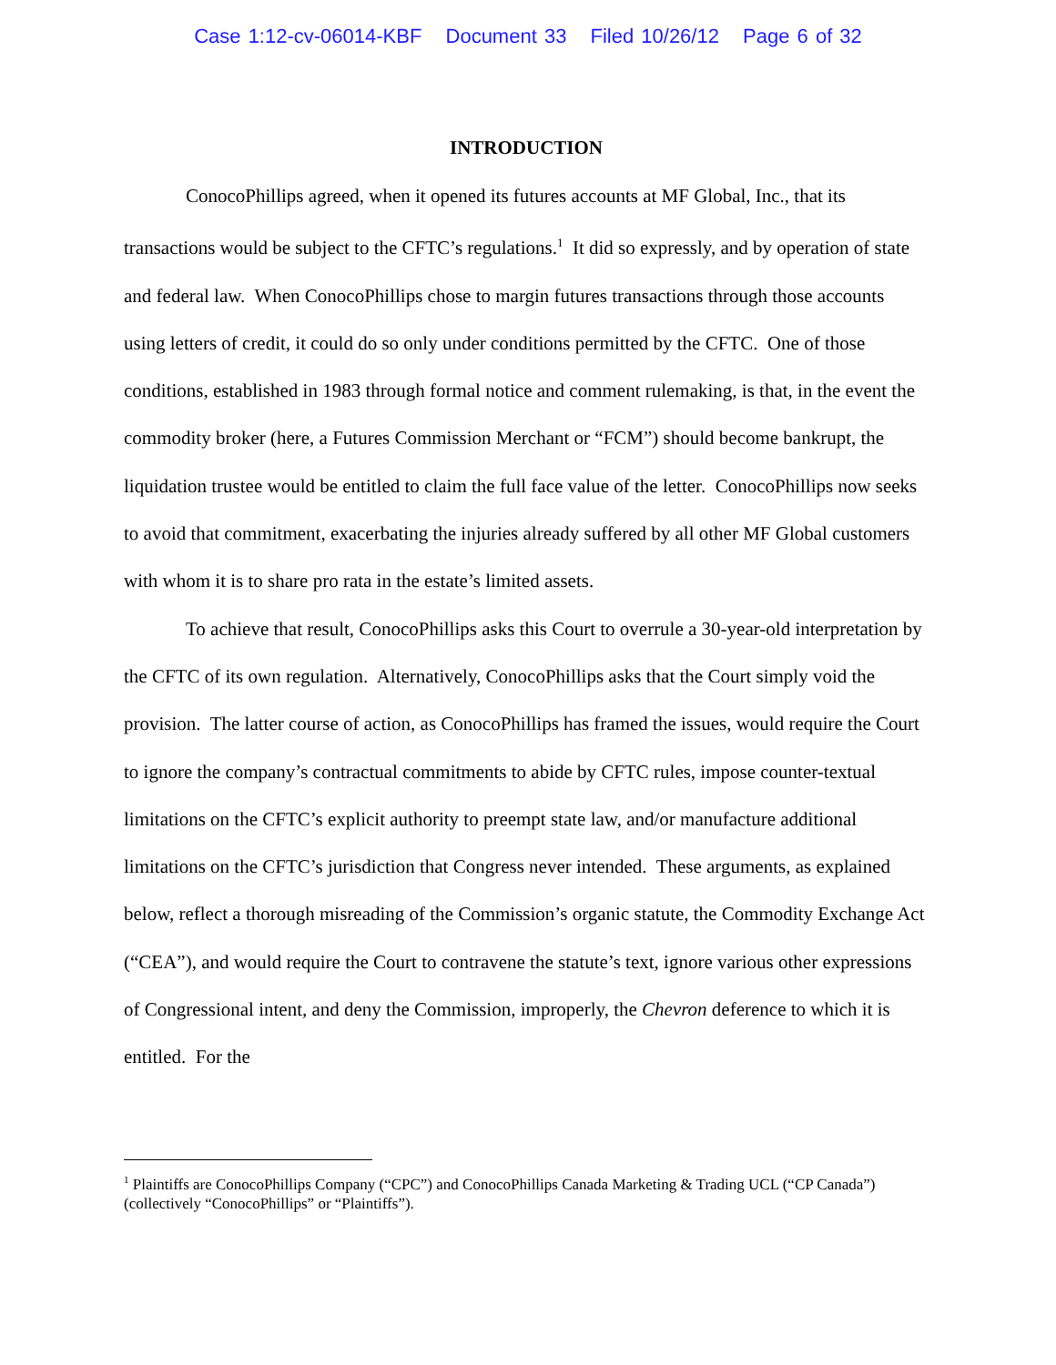Case 1:12-cv-06014-KBF Document 33 Filed 10/26/12 Page 6 of 32
INTRODUCTION
ConocoPhillips agreed, when it opened its futures accounts at MF Global, Inc., that its transactions would be subject to the CFTC’s regulations.<sup>1</sup> It did so expressly, and by operation of state and federal law. When ConocoPhillips chose to margin futures transactions through those accounts using letters of credit, it could do so only under conditions permitted by the CFTC. One of those conditions, established in 1983 through formal notice and comment rulemaking, is that, in the event the commodity broker (here, a Futures Commission Merchant or “FCM”) should become bankrupt, the liquidation trustee would be entitled to claim the full face value of the letter. ConocoPhillips now seeks to avoid that commitment, exacerbating the injuries already suffered by all other MF Global customers with whom it is to share pro rata in the estate’s limited assets.
To achieve that result, ConocoPhillips asks this Court to overrule a 30-year-old interpretation by the CFTC of its own regulation. Alternatively, ConocoPhillips asks that the Court simply void the provision. The latter course of action, as ConocoPhillips has framed the issues, would require the Court to ignore the company’s contractual commitments to abide by CFTC rules, impose counter-textual limitations on the CFTC’s explicit authority to preempt state law, and/or manufacture additional limitations on the CFTC’s jurisdiction that Congress never intended. These arguments, as explained below, reflect a thorough misreading of the Commission’s organic statute, the Commodity Exchange Act (“CEA”), and would require the Court to contravene the statute’s text, ignore various other expressions of Congressional intent, and deny the Commission, improperly, the Chevron deference to which it is entitled. For the
<sup>1</sup> Plaintiffs are ConocoPhillips Company (“CPC”) and ConocoPhillips Canada Marketing & Trading UCL (“CP Canada”) (collectively “ConocoPhillips” or “Plaintiffs”).